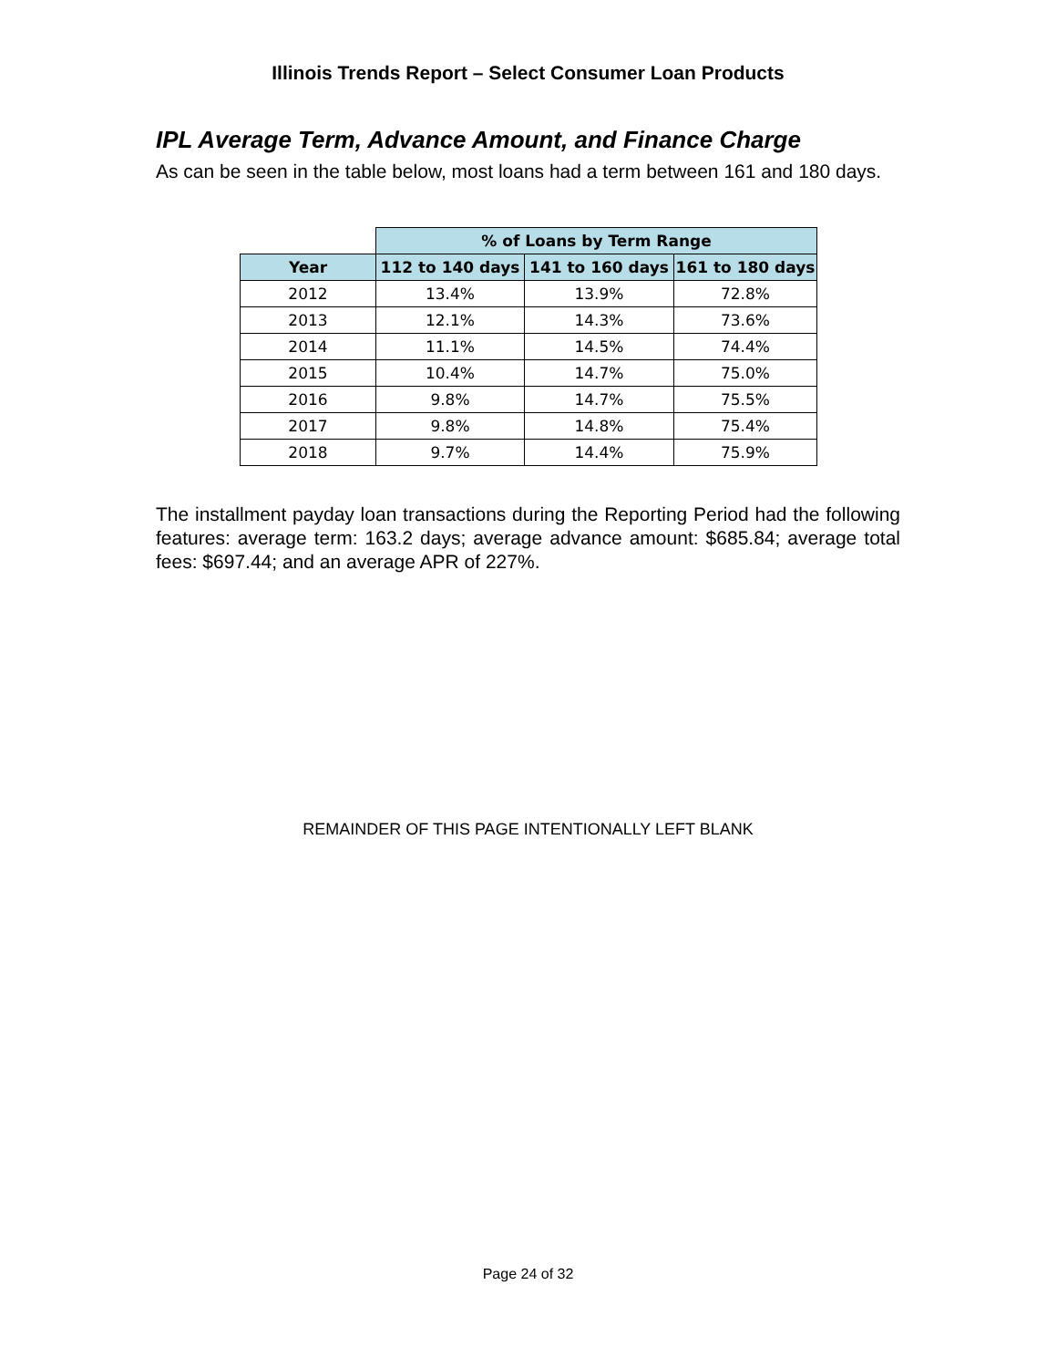Illinois Trends Report – Select Consumer Loan Products
IPL Average Term, Advance Amount, and Finance Charge
As can be seen in the table below, most loans had a term between 161 and 180 days.
| | % of Loans by Term Range | | |
| Year | 112 to 140 days | 141 to 160 days | 161 to 180 days |
| 2012 | 13.4% | 13.9% | 72.8% |
| 2013 | 12.1% | 14.3% | 73.6% |
| 2014 | 11.1% | 14.5% | 74.4% |
| 2015 | 10.4% | 14.7% | 75.0% |
| 2016 | 9.8% | 14.7% | 75.5% |
| 2017 | 9.8% | 14.8% | 75.4% |
| 2018 | 9.7% | 14.4% | 75.9% |
The installment payday loan transactions during the Reporting Period had the following features: average term: 163.2 days; average advance amount: $685.84; average total fees: $697.44; and an average APR of 227%.
REMAINDER OF THIS PAGE INTENTIONALLY LEFT BLANK
Page 24 of 32